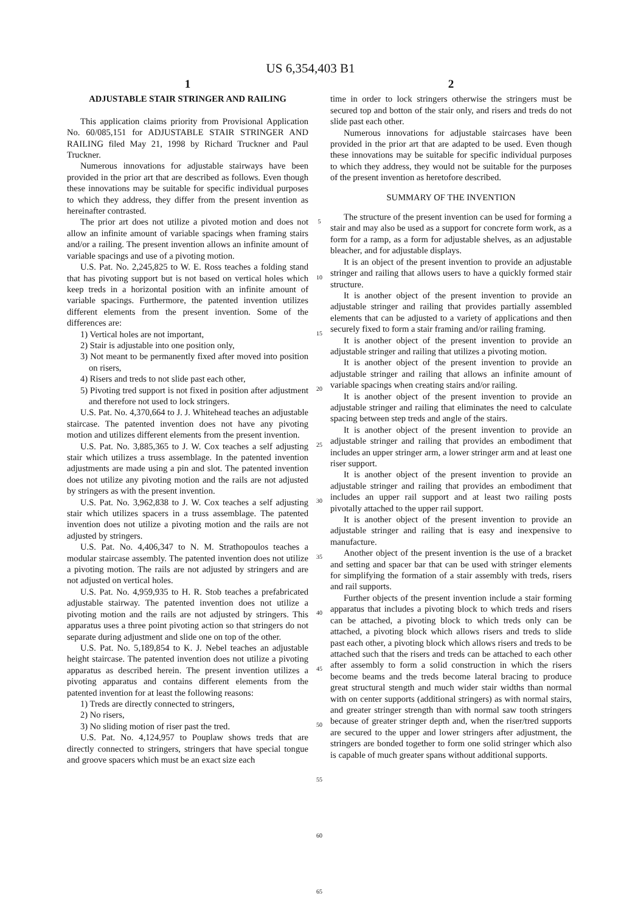US 6,354,403 B1
1
ADJUSTABLE STAIR STRINGER AND RAILING
This application claims priority from Provisional Application No. 60/085,151 for ADJUSTABLE STAIR STRINGER AND RAILING filed May 21, 1998 by Richard Truckner and Paul Truckner.
Numerous innovations for adjustable stairways have been provided in the prior art that are described as follows. Even though these innovations may be suitable for specific individual purposes to which they address, they differ from the present invention as hereinafter contrasted.
The prior art does not utilize a pivoted motion and does not allow an infinite amount of variable spacings when framing stairs and/or a railing. The present invention allows an infinite amount of variable spacings and use of a pivoting motion.
U.S. Pat. No. 2,245,825 to W. E. Ross teaches a folding stand that has pivoting support but is not based on vertical holes which keep treds in a horizontal position with an infinite amount of variable spacings. Furthermore, the patented invention utilizes different elements from the present invention. Some of the differences are:
1) Vertical holes are not important,
2) Stair is adjustable into one position only,
3) Not meant to be permanently fixed after moved into position on risers,
4) Risers and treds to not slide past each other,
5) Pivoting tred support is not fixed in position after adjustment and therefore not used to lock stringers.
U.S. Pat. No. 4,370,664 to J. J. Whitehead teaches an adjustable staircase. The patented invention does not have any pivoting motion and utilizes different elements from the present invention.
U.S. Pat. No. 3,885,365 to J. W. Cox teaches a self adjusting stair which utilizes a truss assemblage. In the patented invention adjustments are made using a pin and slot. The patented invention does not utilize any pivoting motion and the rails are not adjusted by stringers as with the present invention.
U.S. Pat. No. 3,962,838 to J. W. Cox teaches a self adjusting stair which utilizes spacers in a truss assemblage. The patented invention does not utilize a pivoting motion and the rails are not adjusted by stringers.
U.S. Pat. No. 4,406,347 to N. M. Strathopoulos teaches a modular staircase assembly. The patented invention does not utilize a pivoting motion. The rails are not adjusted by stringers and are not adjusted on vertical holes.
U.S. Pat. No. 4,959,935 to H. R. Stob teaches a prefabricated adjustable stairway. The patented invention does not utilize a pivoting motion and the rails are not adjusted by stringers. This apparatus uses a three point pivoting action so that stringers do not separate during adjustment and slide one on top of the other.
U.S. Pat. No. 5,189,854 to K. J. Nebel teaches an adjustable height staircase. The patented invention does not utilize a pivoting apparatus as described herein. The present invention utilizes a pivoting apparatus and contains different elements from the patented invention for at least the following reasons:
1) Treds are directly connected to stringers,
2) No risers,
3) No sliding motion of riser past the tred.
U.S. Pat. No. 4,124,957 to Pouplaw shows treds that are directly connected to stringers, stringers that have special tongue and groove spacers which must be an exact size each
5
10
15
20
25
30
35
40
45
50
55
60
65
2
time in order to lock stringers otherwise the stringers must be secured top and botton of the stair only, and risers and treds do not slide past each other.
Numerous innovations for adjustable staircases have been provided in the prior art that are adapted to be used. Even though these innovations may be suitable for specific individual purposes to which they address, they would not be suitable for the purposes of the present invention as heretofore described.
SUMMARY OF THE INVENTION
The structure of the present invention can be used for forming a stair and may also be used as a support for concrete form work, as a form for a ramp, as a form for adjustable shelves, as an adjustable bleacher, and for adjustable displays.
It is an object of the present invention to provide an adjustable stringer and railing that allows users to have a quickly formed stair structure.
It is another object of the present invention to provide an adjustable stringer and railing that provides partially assembled elements that can be adjusted to a variety of applications and then securely fixed to form a stair framing and/or railing framing.
It is another object of the present invention to provide an adjustable stringer and railing that utilizes a pivoting motion.
It is another object of the present invention to provide an adjustable stringer and railing that allows an infinite amount of variable spacings when creating stairs and/or railing.
It is another object of the present invention to provide an adjustable stringer and railing that eliminates the need to calculate spacing between step treds and angle of the stairs.
It is another object of the present invention to provide an adjustable stringer and railing that provides an embodiment that includes an upper stringer arm, a lower stringer arm and at least one riser support.
It is another object of the present invention to provide an adjustable stringer and railing that provides an embodiment that includes an upper rail support and at least two railing posts pivotally attached to the upper rail support.
It is another object of the present invention to provide an adjustable stringer and railing that is easy and inexpensive to manufacture.
Another object of the present invention is the use of a bracket and setting and spacer bar that can be used with stringer elements for simplifying the formation of a stair assembly with treds, risers and rail supports.
Further objects of the present invention include a stair forming apparatus that includes a pivoting block to which treds and risers can be attached, a pivoting block to which treds only can be attached, a pivoting block which allows risers and treds to slide past each other, a pivoting block which allows risers and treds to be attached such that the risers and treds can be attached to each other after assembly to form a solid construction in which the risers become beams and the treds become lateral bracing to produce great structural stength and much wider stair widths than normal with on center supports (additional stringers) as with normal stairs, and greater stringer strength than with normal saw tooth stringers because of greater stringer depth and, when the riser/tred supports are secured to the upper and lower stringers after adjustment, the stringers are bonded together to form one solid stringer which also is capable of much greater spans without additional supports.